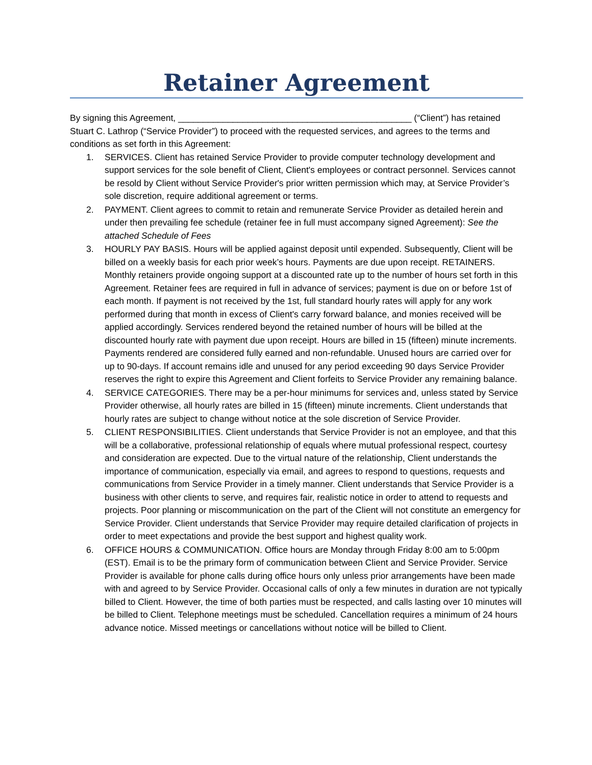Retainer Agreement
By signing this Agreement, _______________________________________________ (“Client”) has retained Stuart C. Lathrop (“Service Provider”) to proceed with the requested services, and agrees to the terms and conditions as set forth in this Agreement:
1. SERVICES. Client has retained Service Provider to provide computer technology development and support services for the sole benefit of Client, Client's employees or contract personnel. Services cannot be resold by Client without Service Provider's prior written permission which may, at Service Provider’s sole discretion, require additional agreement or terms.
2. PAYMENT. Client agrees to commit to retain and remunerate Service Provider as detailed herein and under then prevailing fee schedule (retainer fee in full must accompany signed Agreement): See the attached Schedule of Fees
3. HOURLY PAY BASIS. Hours will be applied against deposit until expended. Subsequently, Client will be billed on a weekly basis for each prior week’s hours. Payments are due upon receipt. RETAINERS. Monthly retainers provide ongoing support at a discounted rate up to the number of hours set forth in this Agreement. Retainer fees are required in full in advance of services; payment is due on or before 1st of each month. If payment is not received by the 1st, full standard hourly rates will apply for any work performed during that month in excess of Client's carry forward balance, and monies received will be applied accordingly. Services rendered beyond the retained number of hours will be billed at the discounted hourly rate with payment due upon receipt. Hours are billed in 15 (fifteen) minute increments. Payments rendered are considered fully earned and non-refundable. Unused hours are carried over for up to 90-days. If account remains idle and unused for any period exceeding 90 days Service Provider reserves the right to expire this Agreement and Client forfeits to Service Provider any remaining balance.
4. SERVICE CATEGORIES. There may be a per-hour minimums for services and, unless stated by Service Provider otherwise, all hourly rates are billed in 15 (fifteen) minute increments. Client understands that hourly rates are subject to change without notice at the sole discretion of Service Provider.
5. CLIENT RESPONSIBILITIES. Client understands that Service Provider is not an employee, and that this will be a collaborative, professional relationship of equals where mutual professional respect, courtesy and consideration are expected. Due to the virtual nature of the relationship, Client understands the importance of communication, especially via email, and agrees to respond to questions, requests and communications from Service Provider in a timely manner. Client understands that Service Provider is a business with other clients to serve, and requires fair, realistic notice in order to attend to requests and projects. Poor planning or miscommunication on the part of the Client will not constitute an emergency for Service Provider. Client understands that Service Provider may require detailed clarification of projects in order to meet expectations and provide the best support and highest quality work.
6. OFFICE HOURS & COMMUNICATION. Office hours are Monday through Friday 8:00 am to 5:00pm (EST). Email is to be the primary form of communication between Client and Service Provider. Service Provider is available for phone calls during office hours only unless prior arrangements have been made with and agreed to by Service Provider. Occasional calls of only a few minutes in duration are not typically billed to Client. However, the time of both parties must be respected, and calls lasting over 10 minutes will be billed to Client. Telephone meetings must be scheduled. Cancellation requires a minimum of 24 hours advance notice. Missed meetings or cancellations without notice will be billed to Client.